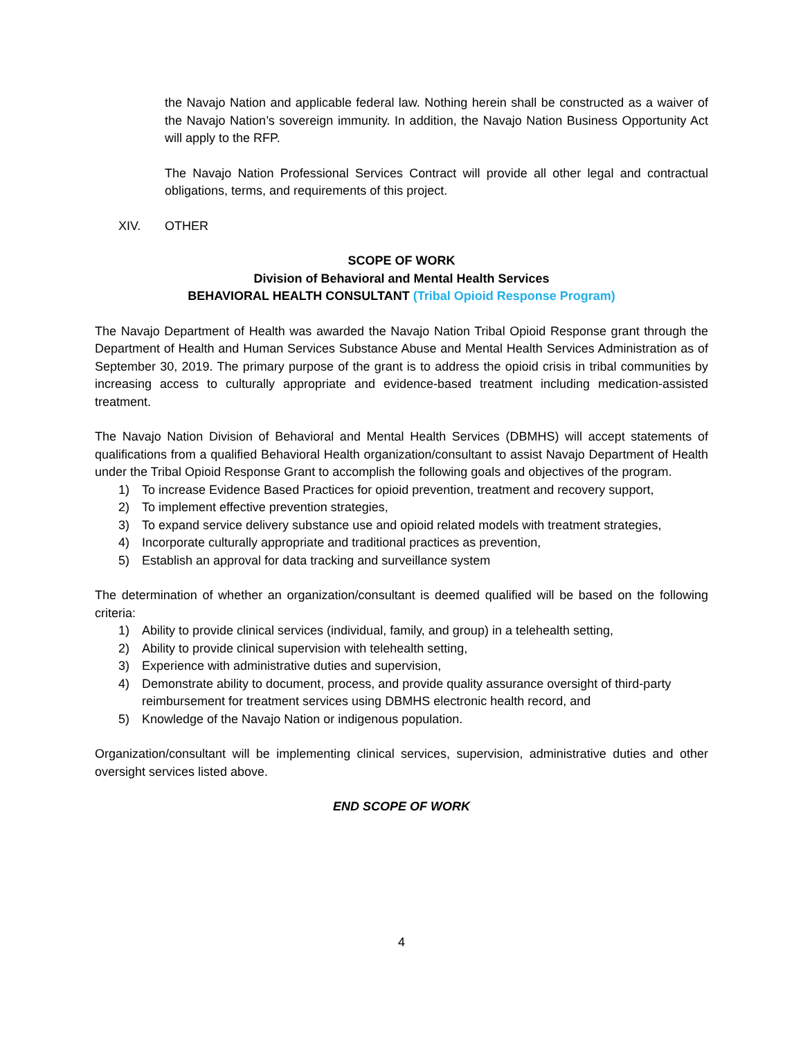the Navajo Nation and applicable federal law. Nothing herein shall be constructed as a waiver of the Navajo Nation’s sovereign immunity. In addition, the Navajo Nation Business Opportunity Act will apply to the RFP.
The Navajo Nation Professional Services Contract will provide all other legal and contractual obligations, terms, and requirements of this project.
XIV. OTHER
SCOPE OF WORK
Division of Behavioral and Mental Health Services
BEHAVIORAL HEALTH CONSULTANT (Tribal Opioid Response Program)
The Navajo Department of Health was awarded the Navajo Nation Tribal Opioid Response grant through the Department of Health and Human Services Substance Abuse and Mental Health Services Administration as of September 30, 2019. The primary purpose of the grant is to address the opioid crisis in tribal communities by increasing access to culturally appropriate and evidence-based treatment including medication-assisted treatment.
The Navajo Nation Division of Behavioral and Mental Health Services (DBMHS) will accept statements of qualifications from a qualified Behavioral Health organization/consultant to assist Navajo Department of Health under the Tribal Opioid Response Grant to accomplish the following goals and objectives of the program.
1) To increase Evidence Based Practices for opioid prevention, treatment and recovery support,
2) To implement effective prevention strategies,
3) To expand service delivery substance use and opioid related models with treatment strategies,
4) Incorporate culturally appropriate and traditional practices as prevention,
5) Establish an approval for data tracking and surveillance system
The determination of whether an organization/consultant is deemed qualified will be based on the following criteria:
1) Ability to provide clinical services (individual, family, and group) in a telehealth setting,
2) Ability to provide clinical supervision with telehealth setting,
3) Experience with administrative duties and supervision,
4) Demonstrate ability to document, process, and provide quality assurance oversight of third-party reimbursement for treatment services using DBMHS electronic health record, and
5) Knowledge of the Navajo Nation or indigenous population.
Organization/consultant will be implementing clinical services, supervision, administrative duties and other oversight services listed above.
END SCOPE OF WORK
4